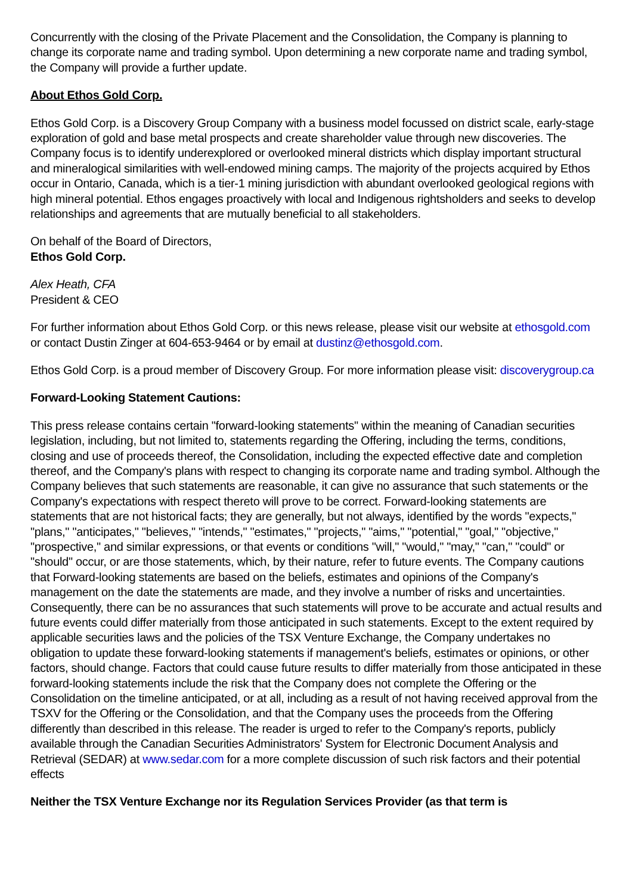Concurrently with the closing of the Private Placement and the Consolidation, the Company is planning to change its corporate name and trading symbol. Upon determining a new corporate name and trading symbol, the Company will provide a further update.
About Ethos Gold Corp.
Ethos Gold Corp. is a Discovery Group Company with a business model focussed on district scale, early-stage exploration of gold and base metal prospects and create shareholder value through new discoveries. The Company focus is to identify underexplored or overlooked mineral districts which display important structural and mineralogical similarities with well-endowed mining camps. The majority of the projects acquired by Ethos occur in Ontario, Canada, which is a tier-1 mining jurisdiction with abundant overlooked geological regions with high mineral potential. Ethos engages proactively with local and Indigenous rightsholders and seeks to develop relationships and agreements that are mutually beneficial to all stakeholders.
On behalf of the Board of Directors,
Ethos Gold Corp.
Alex Heath, CFA
President & CEO
For further information about Ethos Gold Corp. or this news release, please visit our website at ethosgold.com or contact Dustin Zinger at 604-653-9464 or by email at dustinz@ethosgold.com.
Ethos Gold Corp. is a proud member of Discovery Group. For more information please visit: discoverygroup.ca
Forward-Looking Statement Cautions:
This press release contains certain "forward-looking statements" within the meaning of Canadian securities legislation, including, but not limited to, statements regarding the Offering, including the terms, conditions, closing and use of proceeds thereof, the Consolidation, including the expected effective date and completion thereof, and the Company's plans with respect to changing its corporate name and trading symbol. Although the Company believes that such statements are reasonable, it can give no assurance that such statements or the Company's expectations with respect thereto will prove to be correct. Forward-looking statements are statements that are not historical facts; they are generally, but not always, identified by the words "expects," "plans," "anticipates," "believes," "intends," "estimates," "projects," "aims," "potential," "goal," "objective," "prospective," and similar expressions, or that events or conditions "will," "would," "may," "can," "could" or "should" occur, or are those statements, which, by their nature, refer to future events. The Company cautions that Forward-looking statements are based on the beliefs, estimates and opinions of the Company's management on the date the statements are made, and they involve a number of risks and uncertainties. Consequently, there can be no assurances that such statements will prove to be accurate and actual results and future events could differ materially from those anticipated in such statements. Except to the extent required by applicable securities laws and the policies of the TSX Venture Exchange, the Company undertakes no obligation to update these forward-looking statements if management's beliefs, estimates or opinions, or other factors, should change. Factors that could cause future results to differ materially from those anticipated in these forward-looking statements include the risk that the Company does not complete the Offering or the Consolidation on the timeline anticipated, or at all, including as a result of not having received approval from the TSXV for the Offering or the Consolidation, and that the Company uses the proceeds from the Offering differently than described in this release. The reader is urged to refer to the Company's reports, publicly available through the Canadian Securities Administrators' System for Electronic Document Analysis and Retrieval (SEDAR) at www.sedar.com for a more complete discussion of such risk factors and their potential effects
Neither the TSX Venture Exchange nor its Regulation Services Provider (as that term is